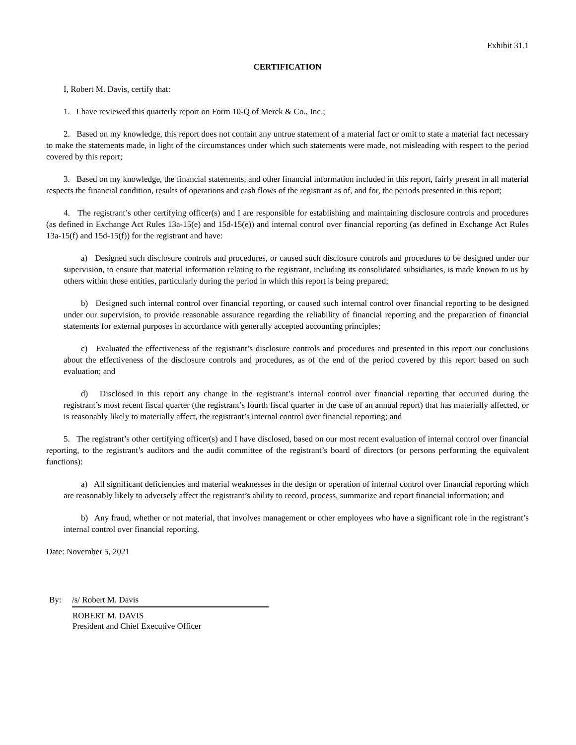Exhibit 31.1
CERTIFICATION
I, Robert M. Davis, certify that:
1. I have reviewed this quarterly report on Form 10-Q of Merck & Co., Inc.;
2. Based on my knowledge, this report does not contain any untrue statement of a material fact or omit to state a material fact necessary to make the statements made, in light of the circumstances under which such statements were made, not misleading with respect to the period covered by this report;
3. Based on my knowledge, the financial statements, and other financial information included in this report, fairly present in all material respects the financial condition, results of operations and cash flows of the registrant as of, and for, the periods presented in this report;
4. The registrant’s other certifying officer(s) and I are responsible for establishing and maintaining disclosure controls and procedures (as defined in Exchange Act Rules 13a-15(e) and 15d-15(e)) and internal control over financial reporting (as defined in Exchange Act Rules 13a-15(f) and 15d-15(f)) for the registrant and have:
a) Designed such disclosure controls and procedures, or caused such disclosure controls and procedures to be designed under our supervision, to ensure that material information relating to the registrant, including its consolidated subsidiaries, is made known to us by others within those entities, particularly during the period in which this report is being prepared;
b) Designed such internal control over financial reporting, or caused such internal control over financial reporting to be designed under our supervision, to provide reasonable assurance regarding the reliability of financial reporting and the preparation of financial statements for external purposes in accordance with generally accepted accounting principles;
c) Evaluated the effectiveness of the registrant’s disclosure controls and procedures and presented in this report our conclusions about the effectiveness of the disclosure controls and procedures, as of the end of the period covered by this report based on such evaluation; and
d) Disclosed in this report any change in the registrant’s internal control over financial reporting that occurred during the registrant’s most recent fiscal quarter (the registrant’s fourth fiscal quarter in the case of an annual report) that has materially affected, or is reasonably likely to materially affect, the registrant’s internal control over financial reporting; and
5. The registrant’s other certifying officer(s) and I have disclosed, based on our most recent evaluation of internal control over financial reporting, to the registrant’s auditors and the audit committee of the registrant’s board of directors (or persons performing the equivalent functions):
a) All significant deficiencies and material weaknesses in the design or operation of internal control over financial reporting which are reasonably likely to adversely affect the registrant’s ability to record, process, summarize and report financial information; and
b) Any fraud, whether or not material, that involves management or other employees who have a significant role in the registrant’s internal control over financial reporting.
Date: November 5, 2021
By: /s/ Robert M. Davis
ROBERT M. DAVIS
President and Chief Executive Officer